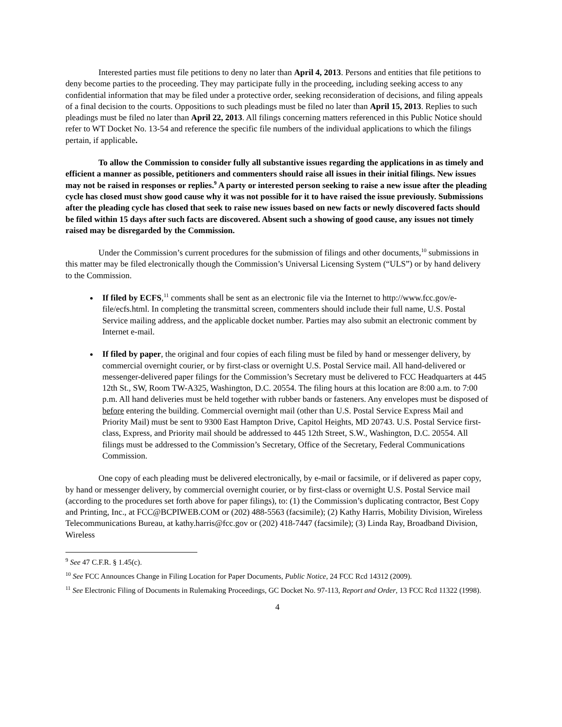Interested parties must file petitions to deny no later than April 4, 2013. Persons and entities that file petitions to deny become parties to the proceeding. They may participate fully in the proceeding, including seeking access to any confidential information that may be filed under a protective order, seeking reconsideration of decisions, and filing appeals of a final decision to the courts. Oppositions to such pleadings must be filed no later than April 15, 2013. Replies to such pleadings must be filed no later than April 22, 2013. All filings concerning matters referenced in this Public Notice should refer to WT Docket No. 13-54 and reference the specific file numbers of the individual applications to which the filings pertain, if applicable.
To allow the Commission to consider fully all substantive issues regarding the applications in as timely and efficient a manner as possible, petitioners and commenters should raise all issues in their initial filings. New issues may not be raised in responses or replies.<sup>9</sup> A party or interested person seeking to raise a new issue after the pleading cycle has closed must show good cause why it was not possible for it to have raised the issue previously. Submissions after the pleading cycle has closed that seek to raise new issues based on new facts or newly discovered facts should be filed within 15 days after such facts are discovered. Absent such a showing of good cause, any issues not timely raised may be disregarded by the Commission.
Under the Commission’s current procedures for the submission of filings and other documents,<sup>10</sup> submissions in this matter may be filed electronically though the Commission’s Universal Licensing System (“ULS”) or by hand delivery to the Commission.
If filed by ECFS,<sup>11</sup> comments shall be sent as an electronic file via the Internet to http://www.fcc.gov/e-file/ecfs.html. In completing the transmittal screen, commenters should include their full name, U.S. Postal Service mailing address, and the applicable docket number. Parties may also submit an electronic comment by Internet e-mail.
If filed by paper, the original and four copies of each filing must be filed by hand or messenger delivery, by commercial overnight courier, or by first-class or overnight U.S. Postal Service mail. All hand-delivered or messenger-delivered paper filings for the Commission’s Secretary must be delivered to FCC Headquarters at 445 12th St., SW, Room TW-A325, Washington, D.C. 20554. The filing hours at this location are 8:00 a.m. to 7:00 p.m. All hand deliveries must be held together with rubber bands or fasteners. Any envelopes must be disposed of before entering the building. Commercial overnight mail (other than U.S. Postal Service Express Mail and Priority Mail) must be sent to 9300 East Hampton Drive, Capitol Heights, MD 20743. U.S. Postal Service first-class, Express, and Priority mail should be addressed to 445 12th Street, S.W., Washington, D.C. 20554. All filings must be addressed to the Commission’s Secretary, Office of the Secretary, Federal Communications Commission.
One copy of each pleading must be delivered electronically, by e-mail or facsimile, or if delivered as paper copy, by hand or messenger delivery, by commercial overnight courier, or by first-class or overnight U.S. Postal Service mail (according to the procedures set forth above for paper filings), to: (1) the Commission’s duplicating contractor, Best Copy and Printing, Inc., at FCC@BCPIWEB.COM or (202) 488-5563 (facsimile); (2) Kathy Harris, Mobility Division, Wireless Telecommunications Bureau, at kathy.harris@fcc.gov or (202) 418-7447 (facsimile); (3) Linda Ray, Broadband Division, Wireless
<sup>9</sup> See 47 C.F.R. § 1.45(c).
<sup>10</sup> See FCC Announces Change in Filing Location for Paper Documents, Public Notice, 24 FCC Rcd 14312 (2009).
<sup>11</sup> See Electronic Filing of Documents in Rulemaking Proceedings, GC Docket No. 97-113, Report and Order, 13 FCC Rcd 11322 (1998).
4